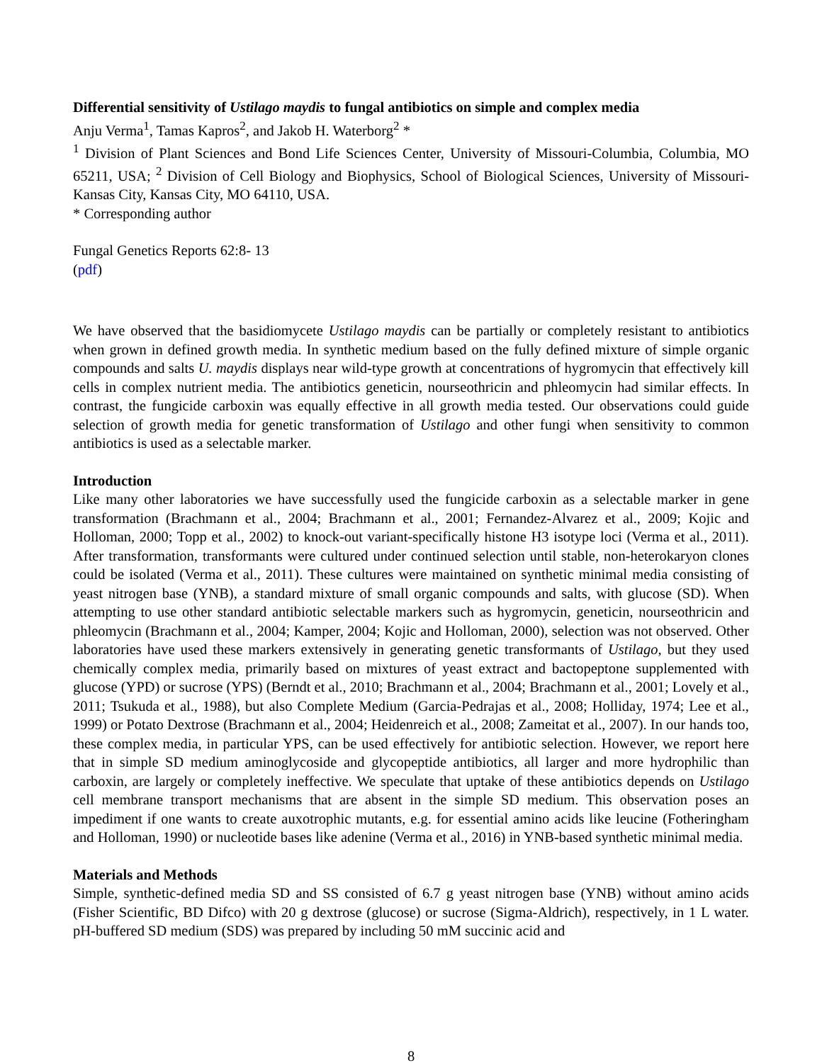Differential sensitivity of Ustilago maydis to fungal antibiotics on simple and complex media
Anju Verma<sup>1</sup>, Tamas Kapros<sup>2</sup>, and Jakob H. Waterborg<sup>2</sup> *
<sup>1</sup> Division of Plant Sciences and Bond Life Sciences Center, University of Missouri-Columbia, Columbia, MO 65211, USA; <sup>2</sup> Division of Cell Biology and Biophysics, School of Biological Sciences, University of Missouri-Kansas City, Kansas City, MO 64110, USA.
* Corresponding author
Fungal Genetics Reports 62:8- 13
(pdf)
We have observed that the basidiomycete Ustilago maydis can be partially or completely resistant to antibiotics when grown in defined growth media. In synthetic medium based on the fully defined mixture of simple organic compounds and salts U. maydis displays near wild-type growth at concentrations of hygromycin that effectively kill cells in complex nutrient media. The antibiotics geneticin, nourseothricin and phleomycin had similar effects. In contrast, the fungicide carboxin was equally effective in all growth media tested. Our observations could guide selection of growth media for genetic transformation of Ustilago and other fungi when sensitivity to common antibiotics is used as a selectable marker.
Introduction
Like many other laboratories we have successfully used the fungicide carboxin as a selectable marker in gene transformation (Brachmann et al., 2004; Brachmann et al., 2001; Fernandez-Alvarez et al., 2009; Kojic and Holloman, 2000; Topp et al., 2002) to knock-out variant-specifically histone H3 isotype loci (Verma et al., 2011). After transformation, transformants were cultured under continued selection until stable, non-heterokaryon clones could be isolated (Verma et al., 2011). These cultures were maintained on synthetic minimal media consisting of yeast nitrogen base (YNB), a standard mixture of small organic compounds and salts, with glucose (SD). When attempting to use other standard antibiotic selectable markers such as hygromycin, geneticin, nourseothricin and phleomycin (Brachmann et al., 2004; Kamper, 2004; Kojic and Holloman, 2000), selection was not observed. Other laboratories have used these markers extensively in generating genetic transformants of Ustilago, but they used chemically complex media, primarily based on mixtures of yeast extract and bactopeptone supplemented with glucose (YPD) or sucrose (YPS) (Berndt et al., 2010; Brachmann et al., 2004; Brachmann et al., 2001; Lovely et al., 2011; Tsukuda et al., 1988), but also Complete Medium (Garcia-Pedrajas et al., 2008; Holliday, 1974; Lee et al., 1999) or Potato Dextrose (Brachmann et al., 2004; Heidenreich et al., 2008; Zameitat et al., 2007). In our hands too, these complex media, in particular YPS, can be used effectively for antibiotic selection. However, we report here that in simple SD medium aminoglycoside and glycopeptide antibiotics, all larger and more hydrophilic than carboxin, are largely or completely ineffective. We speculate that uptake of these antibiotics depends on Ustilago cell membrane transport mechanisms that are absent in the simple SD medium. This observation poses an impediment if one wants to create auxotrophic mutants, e.g. for essential amino acids like leucine (Fotheringham and Holloman, 1990) or nucleotide bases like adenine (Verma et al., 2016) in YNB-based synthetic minimal media.
Materials and Methods
Simple, synthetic-defined media SD and SS consisted of 6.7 g yeast nitrogen base (YNB) without amino acids (Fisher Scientific, BD Difco) with 20 g dextrose (glucose) or sucrose (Sigma-Aldrich), respectively, in 1 L water. pH-buffered SD medium (SDS) was prepared by including 50 mM succinic acid and
8